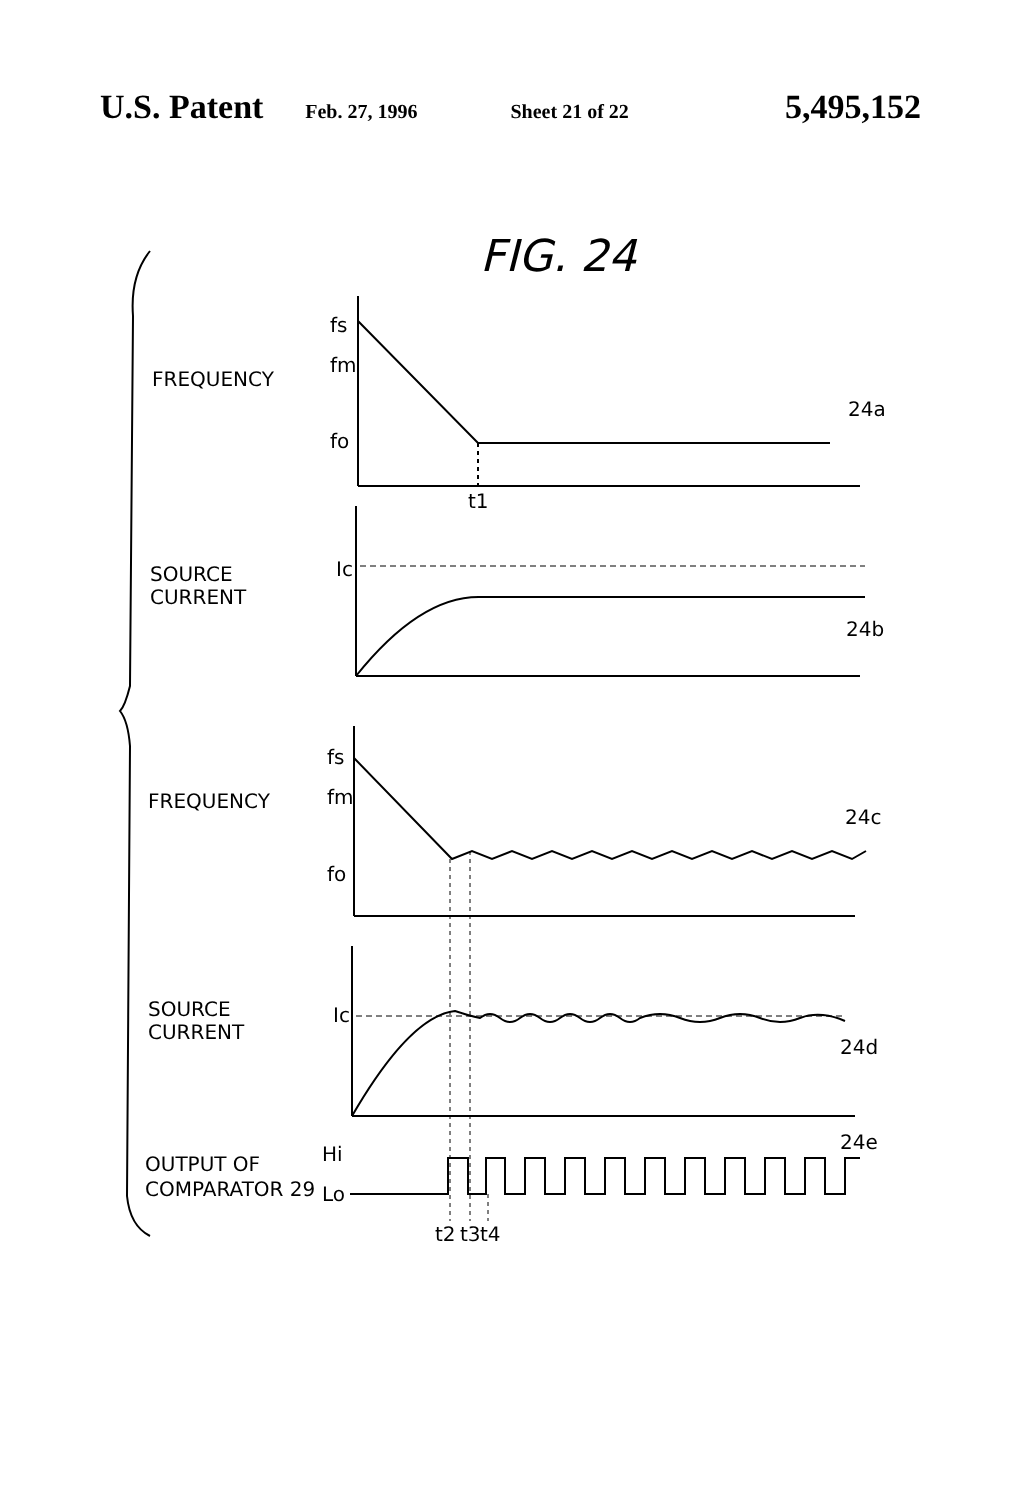U.S. Patent
Feb. 27, 1996 Sheet 21 of 22
5,495,152
FIG. 24
FREQUENCY
fs
fm
fo
t1
24a
SOURCE
CURRENT
Ic
24b
FREQUENCY
fs
fm
fo
24c
SOURCE
CURRENT
Ic
24d
OUTPUT OF
COMPARATOR 29
Hi
Lo
24e
t2
t3
t4